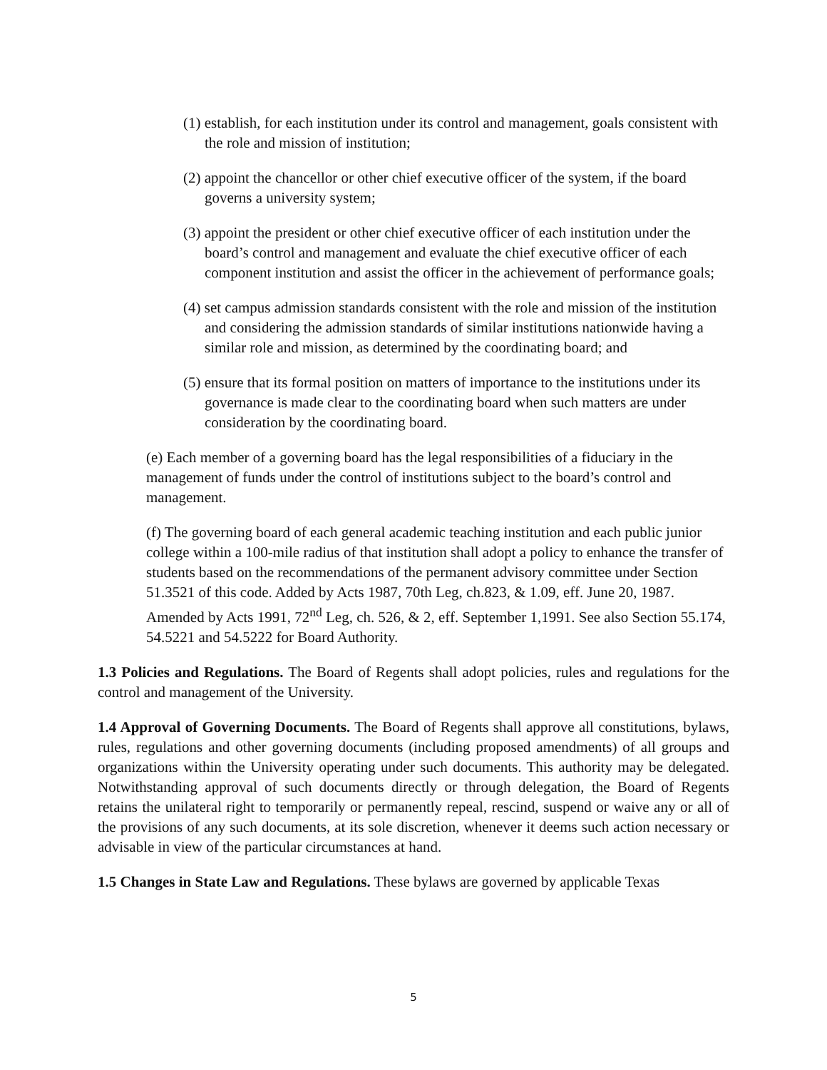(1) establish, for each institution under its control and management, goals consistent with the role and mission of institution;
(2) appoint the chancellor or other chief executive officer of the system, if the board governs a university system;
(3) appoint the president or other chief executive officer of each institution under the board’s control and management and evaluate the chief executive officer of each component institution and assist the officer in the achievement of performance goals;
(4) set campus admission standards consistent with the role and mission of the institution and considering the admission standards of similar institutions nationwide having a similar role and mission, as determined by the coordinating board; and
(5) ensure that its formal position on matters of importance to the institutions under its governance is made clear to the coordinating board when such matters are under consideration by the coordinating board.
(e) Each member of a governing board has the legal responsibilities of a fiduciary in the management of funds under the control of institutions subject to the board’s control and management.
(f) The governing board of each general academic teaching institution and each public junior college within a 100-mile radius of that institution shall adopt a policy to enhance the transfer of students based on the recommendations of the permanent advisory committee under Section 51.3521 of this code. Added by Acts 1987, 70th Leg, ch.823, & 1.09, eff. June 20, 1987. Amended by Acts 1991, 72<sup>nd</sup> Leg, ch. 526, & 2, eff. September 1,1991. See also Section 55.174, 54.5221 and 54.5222 for Board Authority.
1.3 Policies and Regulations. The Board of Regents shall adopt policies, rules and regulations for the control and management of the University.
1.4 Approval of Governing Documents. The Board of Regents shall approve all constitutions, bylaws, rules, regulations and other governing documents (including proposed amendments) of all groups and organizations within the University operating under such documents. This authority may be delegated. Notwithstanding approval of such documents directly or through delegation, the Board of Regents retains the unilateral right to temporarily or permanently repeal, rescind, suspend or waive any or all of the provisions of any such documents, at its sole discretion, whenever it deems such action necessary or advisable in view of the particular circumstances at hand.
1.5 Changes in State Law and Regulations. These bylaws are governed by applicable Texas
5